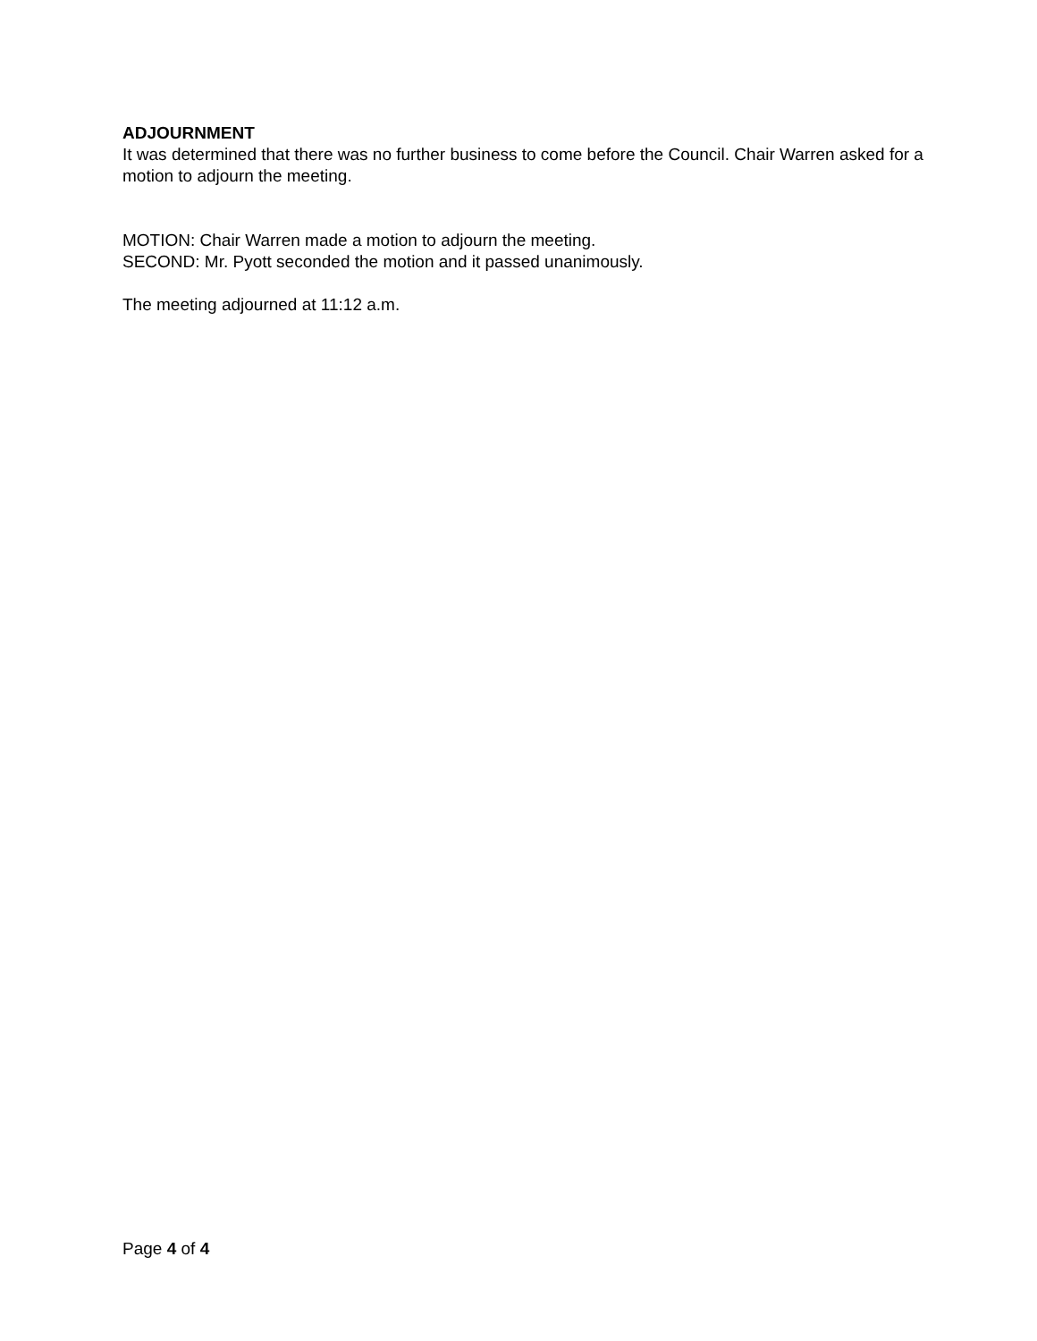ADJOURNMENT
It was determined that there was no further business to come before the Council. Chair Warren asked for a motion to adjourn the meeting.
MOTION: Chair Warren made a motion to adjourn the meeting.
SECOND: Mr. Pyott seconded the motion and it passed unanimously.
The meeting adjourned at 11:12 a.m.
Page 4 of 4